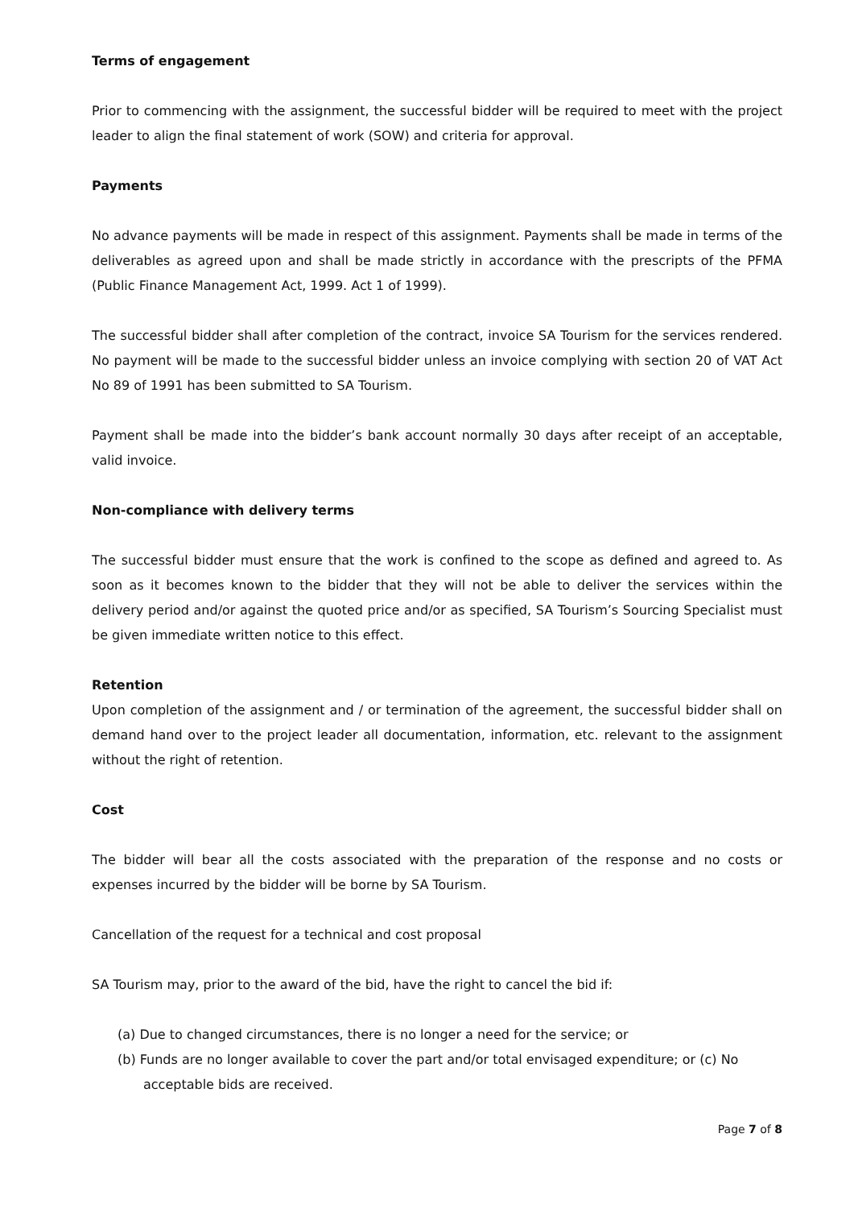Terms of engagement
Prior to commencing with the assignment, the successful bidder will be required to meet with the project leader to align the final statement of work (SOW) and criteria for approval.
Payments
No advance payments will be made in respect of this assignment. Payments shall be made in terms of the deliverables as agreed upon and shall be made strictly in accordance with the prescripts of the PFMA (Public Finance Management Act, 1999. Act 1 of 1999).
The successful bidder shall after completion of the contract, invoice SA Tourism for the services rendered. No payment will be made to the successful bidder unless an invoice complying with section 20 of VAT Act No 89 of 1991 has been submitted to SA Tourism.
Payment shall be made into the bidder’s bank account normally 30 days after receipt of an acceptable, valid invoice.
Non-compliance with delivery terms
The successful bidder must ensure that the work is confined to the scope as defined and agreed to. As soon as it becomes known to the bidder that they will not be able to deliver the services within the delivery period and/or against the quoted price and/or as specified, SA Tourism’s Sourcing Specialist must be given immediate written notice to this effect.
Retention
Upon completion of the assignment and / or termination of the agreement, the successful bidder shall on demand hand over to the project leader all documentation, information, etc. relevant to the assignment without the right of retention.
Cost
The bidder will bear all the costs associated with the preparation of the response and no costs or expenses incurred by the bidder will be borne by SA Tourism.
Cancellation of the request for a technical and cost proposal
SA Tourism may, prior to the award of the bid, have the right to cancel the bid if:
(a) Due to changed circumstances, there is no longer a need for the service; or
(b) Funds are no longer available to cover the part and/or total envisaged expenditure; or (c) No acceptable bids are received.
Page 7 of 8